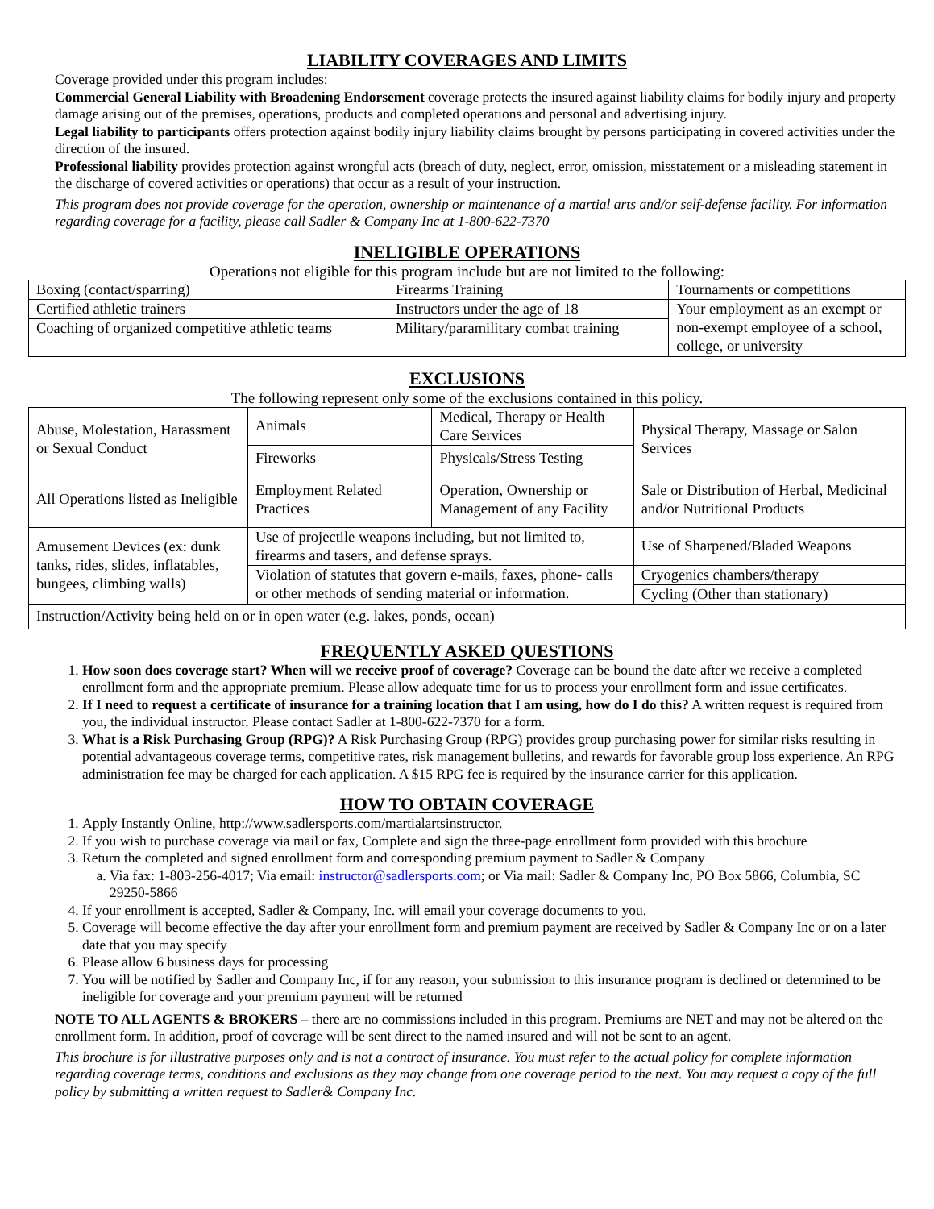LIABILITY COVERAGES AND LIMITS
Coverage provided under this program includes:
Commercial General Liability with Broadening Endorsement coverage protects the insured against liability claims for bodily injury and property damage arising out of the premises, operations, products and completed operations and personal and advertising injury.
Legal liability to participants offers protection against bodily injury liability claims brought by persons participating in covered activities under the direction of the insured.
Professional liability provides protection against wrongful acts (breach of duty, neglect, error, omission, misstatement or a misleading statement in the discharge of covered activities or operations) that occur as a result of your instruction.
This program does not provide coverage for the operation, ownership or maintenance of a martial arts and/or self-defense facility. For information regarding coverage for a facility, please call Sadler & Company Inc at 1-800-622-7370
INELIGIBLE OPERATIONS
Operations not eligible for this program include but are not limited to the following:
| Boxing (contact/sparring) | Firearms Training | Tournaments or competitions |
| Certified athletic trainers | Instructors under the age of 18 | Your employment as an exempt or non-exempt employee of a school, college, or university |
| Coaching of organized competitive athletic teams | Military/paramilitary combat training | |
EXCLUSIONS
The following represent only some of the exclusions contained in this policy.
| Abuse, Molestation, Harassment or Sexual Conduct | Animals | Medical, Therapy or Health Care Services | Physical Therapy, Massage or Salon Services |
| | Fireworks | Physicals/Stress Testing | |
| All Operations listed as Ineligible | Employment Related Practices | Operation, Ownership or Management of any Facility | Sale or Distribution of Herbal, Medicinal and/or Nutritional Products |
| Amusement Devices (ex: dunk tanks, rides, slides, inflatables, bungees, climbing walls) | Use of projectile weapons including, but not limited to, firearms and tasers, and defense sprays. | | Use of Sharpened/Bladed Weapons |
| | Violation of statutes that govern e-mails, faxes, phone- calls or other methods of sending material or information. | | Cryogenics chambers/therapy |
| | | | Cycling (Other than stationary) |
| Instruction/Activity being held on or in open water (e.g. lakes, ponds, ocean) | | | |
FREQUENTLY ASKED QUESTIONS
1. How soon does coverage start? When will we receive proof of coverage? Coverage can be bound the date after we receive a completed enrollment form and the appropriate premium. Please allow adequate time for us to process your enrollment form and issue certificates.
2. If I need to request a certificate of insurance for a training location that I am using, how do I do this? A written request is required from you, the individual instructor. Please contact Sadler at 1-800-622-7370 for a form.
3. What is a Risk Purchasing Group (RPG)? A Risk Purchasing Group (RPG) provides group purchasing power for similar risks resulting in potential advantageous coverage terms, competitive rates, risk management bulletins, and rewards for favorable group loss experience. An RPG administration fee may be charged for each application. A $15 RPG fee is required by the insurance carrier for this application.
HOW TO OBTAIN COVERAGE
1. Apply Instantly Online, http://www.sadlersports.com/martialartsinstructor.
2. If you wish to purchase coverage via mail or fax, Complete and sign the three-page enrollment form provided with this brochure
3. Return the completed and signed enrollment form and corresponding premium payment to Sadler & Company
a. Via fax: 1-803-256-4017; Via email: instructor@sadlersports.com; or Via mail: Sadler & Company Inc, PO Box 5866, Columbia, SC 29250-5866
4. If your enrollment is accepted, Sadler & Company, Inc. will email your coverage documents to you.
5. Coverage will become effective the day after your enrollment form and premium payment are received by Sadler & Company Inc or on a later date that you may specify
6. Please allow 6 business days for processing
7. You will be notified by Sadler and Company Inc, if for any reason, your submission to this insurance program is declined or determined to be ineligible for coverage and your premium payment will be returned
NOTE TO ALL AGENTS & BROKERS – there are no commissions included in this program. Premiums are NET and may not be altered on the enrollment form. In addition, proof of coverage will be sent direct to the named insured and will not be sent to an agent.
This brochure is for illustrative purposes only and is not a contract of insurance. You must refer to the actual policy for complete information regarding coverage terms, conditions and exclusions as they may change from one coverage period to the next. You may request a copy of the full policy by submitting a written request to Sadler& Company Inc.